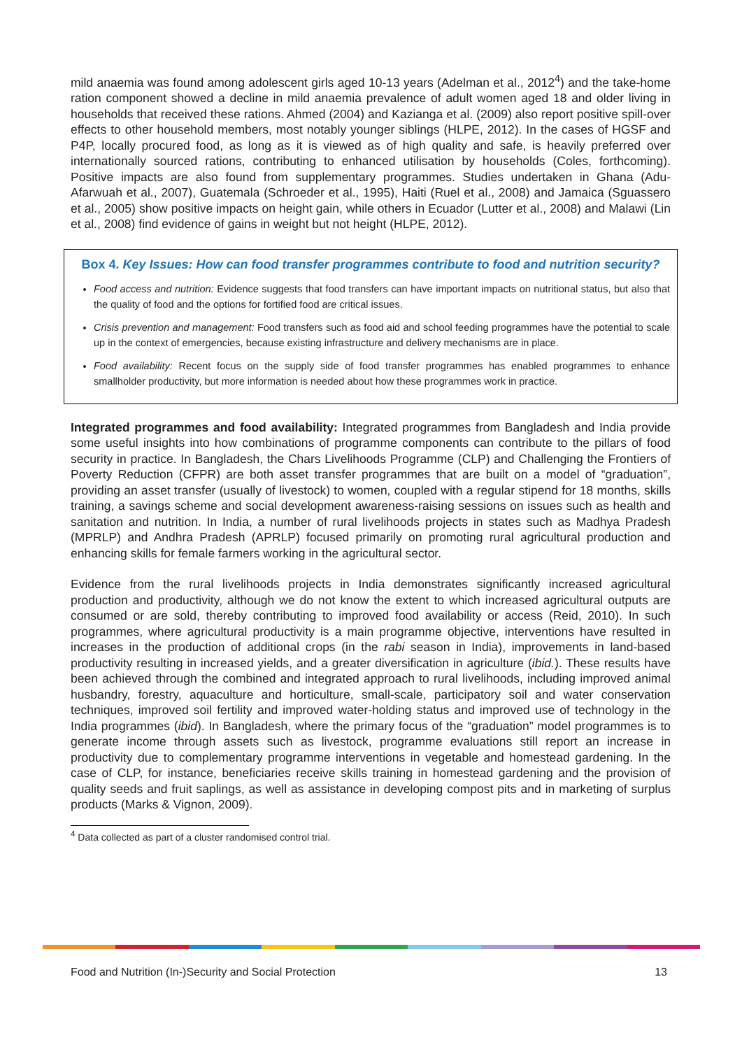mild anaemia was found among adolescent girls aged 10-13 years (Adelman et al., 2012<sup>4</sup>) and the take-home ration component showed a decline in mild anaemia prevalence of adult women aged 18 and older living in households that received these rations. Ahmed (2004) and Kazianga et al. (2009) also report positive spill-over effects to other household members, most notably younger siblings (HLPE, 2012). In the cases of HGSF and P4P, locally procured food, as long as it is viewed as of high quality and safe, is heavily preferred over internationally sourced rations, contributing to enhanced utilisation by households (Coles, forthcoming). Positive impacts are also found from supplementary programmes. Studies undertaken in Ghana (Adu-Afarwuah et al., 2007), Guatemala (Schroeder et al., 1995), Haiti (Ruel et al., 2008) and Jamaica (Sguassero et al., 2005) show positive impacts on height gain, while others in Ecuador (Lutter et al., 2008) and Malawi (Lin et al., 2008) find evidence of gains in weight but not height (HLPE, 2012).
Box 4. Key Issues: How can food transfer programmes contribute to food and nutrition security?
Food access and nutrition: Evidence suggests that food transfers can have important impacts on nutritional status, but also that the quality of food and the options for fortified food are critical issues.
Crisis prevention and management: Food transfers such as food aid and school feeding programmes have the potential to scale up in the context of emergencies, because existing infrastructure and delivery mechanisms are in place.
Food availability: Recent focus on the supply side of food transfer programmes has enabled programmes to enhance smallholder productivity, but more information is needed about how these programmes work in practice.
Integrated programmes and food availability: Integrated programmes from Bangladesh and India provide some useful insights into how combinations of programme components can contribute to the pillars of food security in practice. In Bangladesh, the Chars Livelihoods Programme (CLP) and Challenging the Frontiers of Poverty Reduction (CFPR) are both asset transfer programmes that are built on a model of “graduation”, providing an asset transfer (usually of livestock) to women, coupled with a regular stipend for 18 months, skills training, a savings scheme and social development awareness-raising sessions on issues such as health and sanitation and nutrition. In India, a number of rural livelihoods projects in states such as Madhya Pradesh (MPRLP) and Andhra Pradesh (APRLP) focused primarily on promoting rural agricultural production and enhancing skills for female farmers working in the agricultural sector.
Evidence from the rural livelihoods projects in India demonstrates significantly increased agricultural production and productivity, although we do not know the extent to which increased agricultural outputs are consumed or are sold, thereby contributing to improved food availability or access (Reid, 2010). In such programmes, where agricultural productivity is a main programme objective, interventions have resulted in increases in the production of additional crops (in the rabi season in India), improvements in land-based productivity resulting in increased yields, and a greater diversification in agriculture (ibid.). These results have been achieved through the combined and integrated approach to rural livelihoods, including improved animal husbandry, forestry, aquaculture and horticulture, small-scale, participatory soil and water conservation techniques, improved soil fertility and improved water-holding status and improved use of technology in the India programmes (ibid). In Bangladesh, where the primary focus of the “graduation” model programmes is to generate income through assets such as livestock, programme evaluations still report an increase in productivity due to complementary programme interventions in vegetable and homestead gardening. In the case of CLP, for instance, beneficiaries receive skills training in homestead gardening and the provision of quality seeds and fruit saplings, as well as assistance in developing compost pits and in marketing of surplus products (Marks & Vignon, 2009).
<sup>4</sup> Data collected as part of a cluster randomised control trial.
Food and Nutrition (In-)Security and Social Protection 13